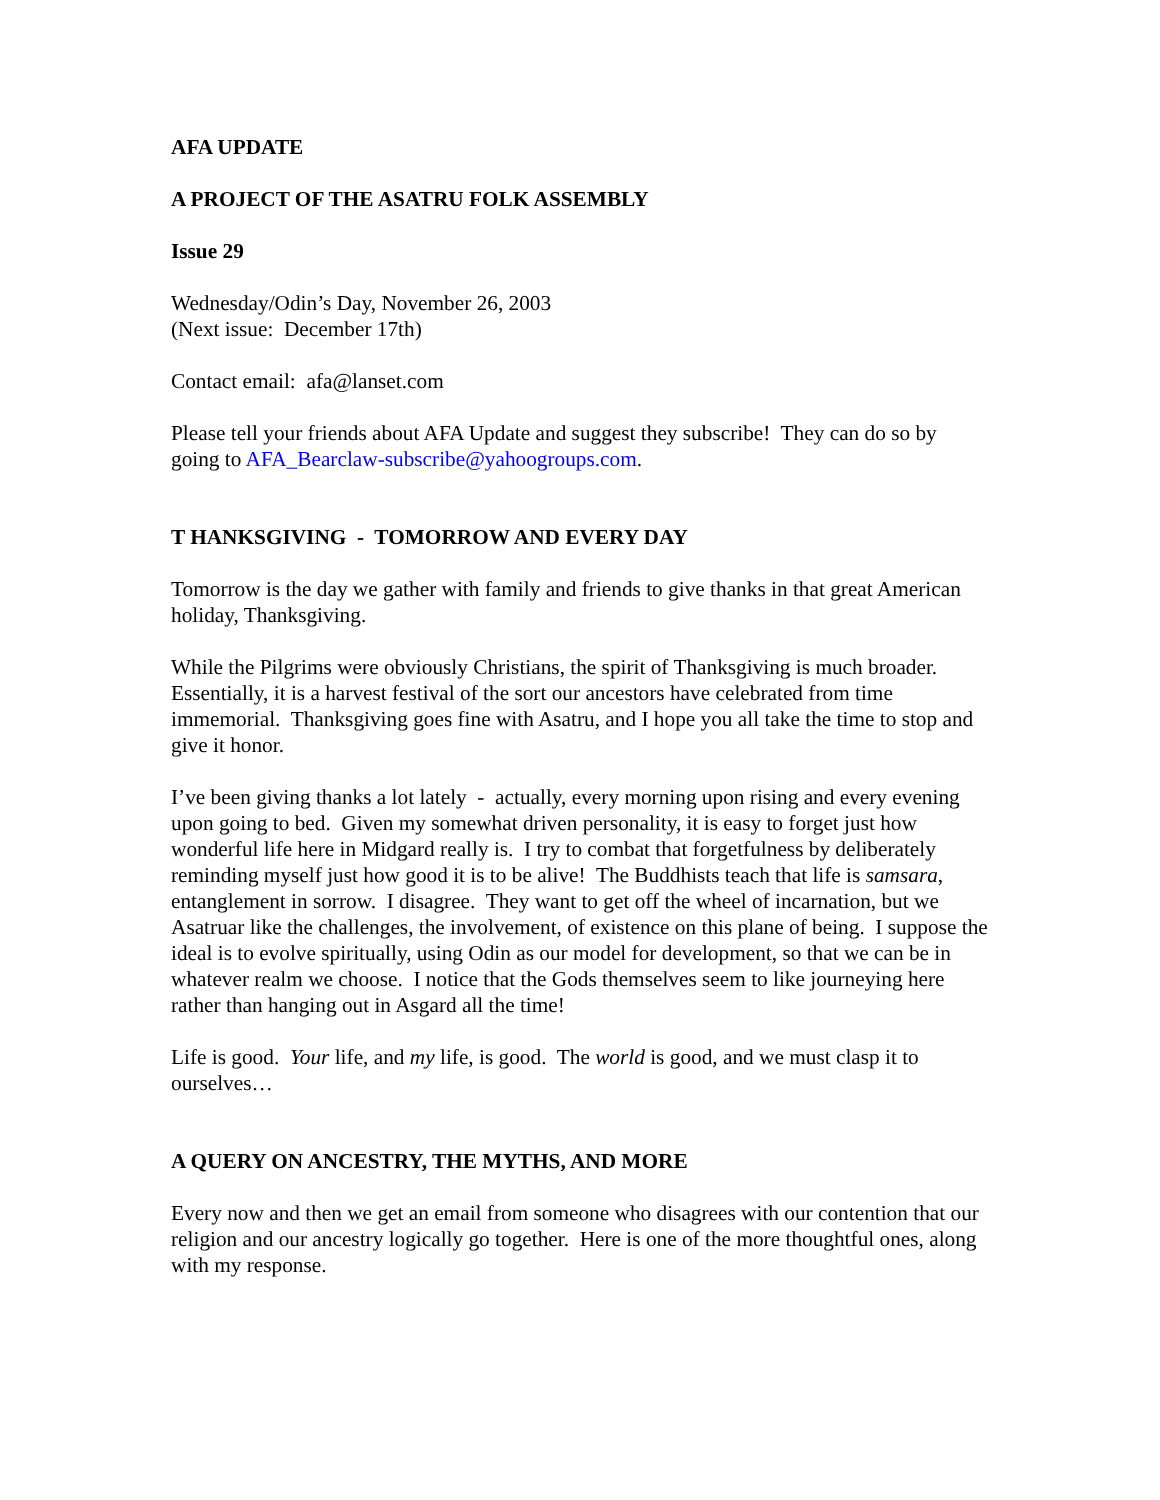AFA UPDATE
A PROJECT OF THE ASATRU FOLK ASSEMBLY
Issue 29
Wednesday/Odin’s Day, November 26, 2003
(Next issue: December 17th)
Contact email: afa@lanset.com
Please tell your friends about AFA Update and suggest they subscribe! They can do so by going to AFA_Bearclaw-subscribe@yahoogroups.com.
T HANKSGIVING - TOMORROW AND EVERY DAY
Tomorrow is the day we gather with family and friends to give thanks in that great American holiday, Thanksgiving.
While the Pilgrims were obviously Christians, the spirit of Thanksgiving is much broader. Essentially, it is a harvest festival of the sort our ancestors have celebrated from time immemorial. Thanksgiving goes fine with Asatru, and I hope you all take the time to stop and give it honor.
I’ve been giving thanks a lot lately - actually, every morning upon rising and every evening upon going to bed. Given my somewhat driven personality, it is easy to forget just how wonderful life here in Midgard really is. I try to combat that forgetfulness by deliberately reminding myself just how good it is to be alive! The Buddhists teach that life is samsara, entanglement in sorrow. I disagree. They want to get off the wheel of incarnation, but we Asatruar like the challenges, the involvement, of existence on this plane of being. I suppose the ideal is to evolve spiritually, using Odin as our model for development, so that we can be in whatever realm we choose. I notice that the Gods themselves seem to like journeying here rather than hanging out in Asgard all the time!
Life is good. Your life, and my life, is good. The world is good, and we must clasp it to ourselves…
A QUERY ON ANCESTRY, THE MYTHS, AND MORE
Every now and then we get an email from someone who disagrees with our contention that our religion and our ancestry logically go together. Here is one of the more thoughtful ones, along with my response.